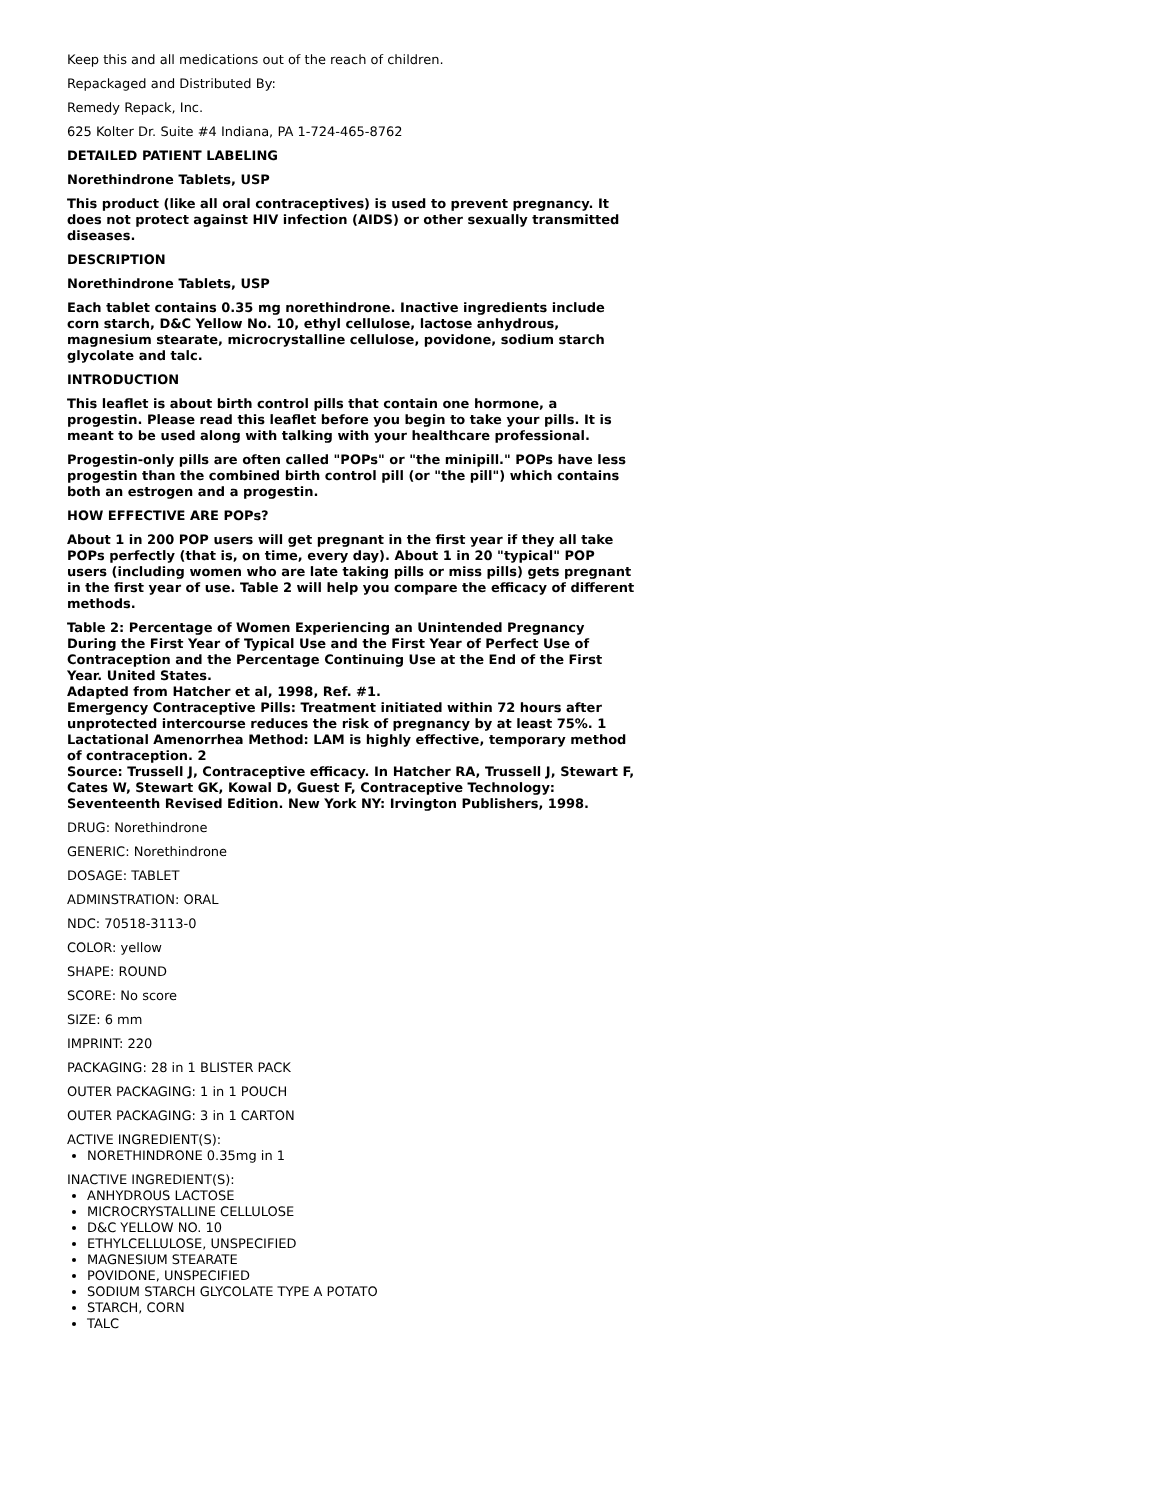Keep this and all medications out of the reach of children.
Repackaged and Distributed By:
Remedy Repack, Inc.
625 Kolter Dr. Suite #4 Indiana, PA 1-724-465-8762
DETAILED PATIENT LABELING
Norethindrone Tablets, USP
This product (like all oral contraceptives) is used to prevent pregnancy. It does not protect against HIV infection (AIDS) or other sexually transmitted diseases.
DESCRIPTION
Norethindrone Tablets, USP
Each tablet contains 0.35 mg norethindrone. Inactive ingredients include corn starch, D&C Yellow No. 10, ethyl cellulose, lactose anhydrous, magnesium stearate, microcrystalline cellulose, povidone, sodium starch glycolate and talc.
INTRODUCTION
This leaflet is about birth control pills that contain one hormone, a progestin. Please read this leaflet before you begin to take your pills. It is meant to be used along with talking with your healthcare professional.
Progestin-only pills are often called "POPs" or "the minipill." POPs have less progestin than the combined birth control pill (or "the pill") which contains both an estrogen and a progestin.
HOW EFFECTIVE ARE POPs?
About 1 in 200 POP users will get pregnant in the first year if they all take POPs perfectly (that is, on time, every day). About 1 in 20 "typical" POP users (including women who are late taking pills or miss pills) gets pregnant in the first year of use. Table 2 will help you compare the efficacy of different methods.
Table 2: Percentage of Women Experiencing an Unintended Pregnancy During the First Year of Typical Use and the First Year of Perfect Use of Contraception and the Percentage Continuing Use at the End of the First Year. United States.
Adapted from Hatcher et al, 1998, Ref. #1.
Emergency Contraceptive Pills: Treatment initiated within 72 hours after unprotected intercourse reduces the risk of pregnancy by at least 75%. 1
Lactational Amenorrhea Method: LAM is highly effective, temporary method of contraception. 2
Source: Trussell J, Contraceptive efficacy. In Hatcher RA, Trussell J, Stewart F, Cates W, Stewart GK, Kowal D, Guest F, Contraceptive Technology: Seventeenth Revised Edition. New York NY: Irvington Publishers, 1998.
DRUG: Norethindrone
GENERIC: Norethindrone
DOSAGE: TABLET
ADMINSTRATION: ORAL
NDC: 70518-3113-0
COLOR: yellow
SHAPE: ROUND
SCORE: No score
SIZE: 6 mm
IMPRINT: 220
PACKAGING: 28 in 1 BLISTER PACK
OUTER PACKAGING: 1 in 1 POUCH
OUTER PACKAGING: 3 in 1 CARTON
ACTIVE INGREDIENT(S):
NORETHINDRONE 0.35mg in 1
INACTIVE INGREDIENT(S):
ANHYDROUS LACTOSE
MICROCRYSTALLINE CELLULOSE
D&C YELLOW NO. 10
ETHYLCELLULOSE, UNSPECIFIED
MAGNESIUM STEARATE
POVIDONE, UNSPECIFIED
SODIUM STARCH GLYCOLATE TYPE A POTATO
STARCH, CORN
TALC